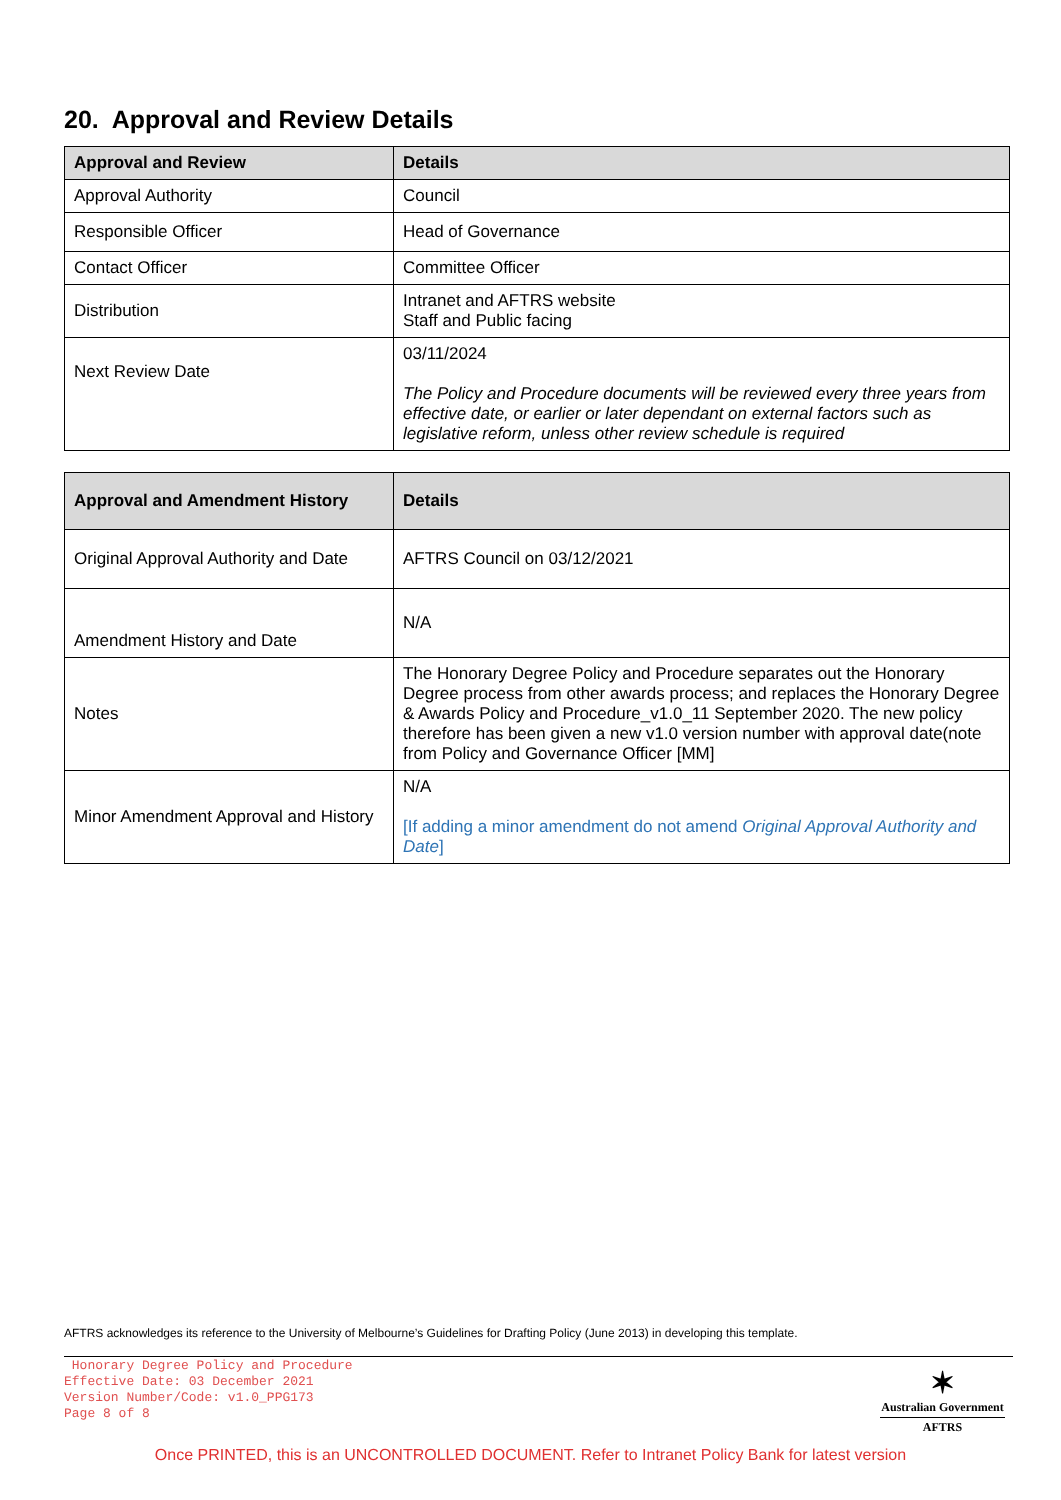20. Approval and Review Details
| Approval and Review | Details |
| --- | --- |
| Approval Authority | Council |
| Responsible Officer | Head of Governance |
| Contact Officer | Committee Officer |
| Distribution | Intranet and AFTRS website Staff and Public facing |
| Next Review Date | 03/11/2024 The Policy and Procedure documents will be reviewed every three years from effective date, or earlier or later dependant on external factors such as legislative reform, unless other review schedule is required |
| Approval and Amendment History | Details |
| --- | --- |
| Original Approval Authority and Date | AFTRS Council on 03/12/2021 |
| Amendment History and Date | N/A |
| Notes | The Honorary Degree Policy and Procedure separates out the Honorary Degree process from other awards process; and replaces the Honorary Degree & Awards Policy and Procedure_v1.0_11 September 2020. The new policy therefore has been given a new v1.0 version number with approval date(note from Policy and Governance Officer [MM] |
| Minor Amendment Approval and History | N/A [If adding a minor amendment do not amend Original Approval Authority and Date ] |
AFTRS acknowledges its reference to the University of Melbourne’s Guidelines for Drafting Policy (June 2013) in developing this template.
Honorary Degree Policy and Procedure
Effective Date: 03 December 2021
Version Number/Code: v1.0_PPG173
Page 8 of 8
✶
Australian Government
AFTRS
Once PRINTED, this is an UNCONTROLLED DOCUMENT. Refer to Intranet Policy Bank for latest version